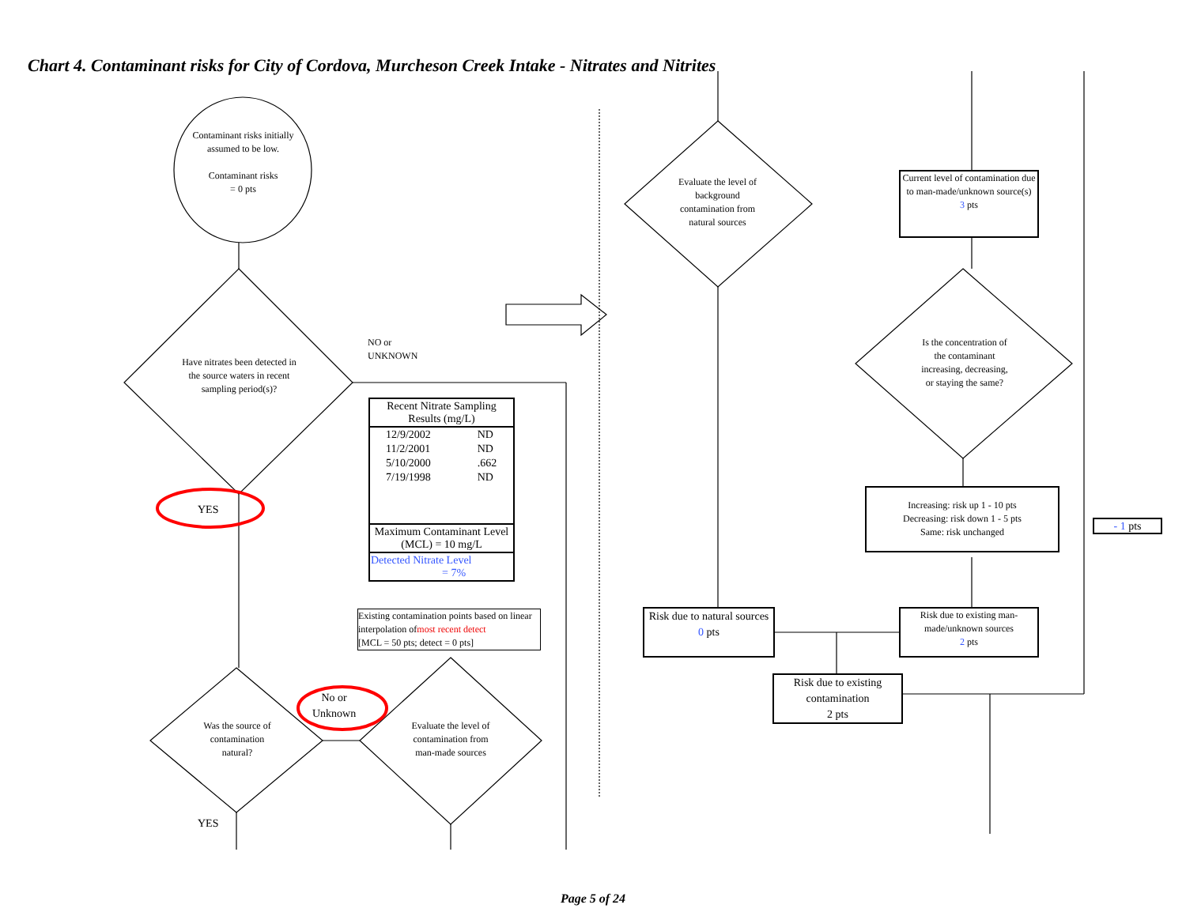Chart 4. Contaminant risks for City of Cordova, Murcheson Creek Intake - Nitrates and Nitrites
Contaminant risks initially assumed to be low.
Contaminant risks
= 0 pts
Have nitrates been detected in the source waters in recent sampling period(s)?
NO or
UNKNOWN
YES
| Recent Nitrate Sampling Results (mg/L) | |
| --- | --- |
| 12/9/2002 | ND |
| 11/2/2001 | ND |
| 5/10/2000 | .662 |
| 7/19/1998 | ND |
| Maximum Contaminant Level (MCL) = 10 mg/L | |
| Detected Nitrate Level = 7% | |
Existing contamination points based on linear interpolation ofmost recent detect
[MCL = 50 pts; detect = 0 pts]
Was the source of contamination natural?
No or
Unknown
Evaluate the level of contamination from man-made sources
YES
Evaluate the level of background contamination from natural sources
Current level of contamination due to man-made/unknown source(s)
3 pts
Is the concentration of the contaminant increasing, decreasing, or staying the same?
Increasing: risk up 1 - 10 pts
Decreasing: risk down 1 - 5 pts
Same: risk unchanged
- 1 pts
Risk due to natural sources
0 pts
Risk due to existing man-made/unknown sources
2 pts
Risk due to existing contamination
2 pts
Page 5 of 24